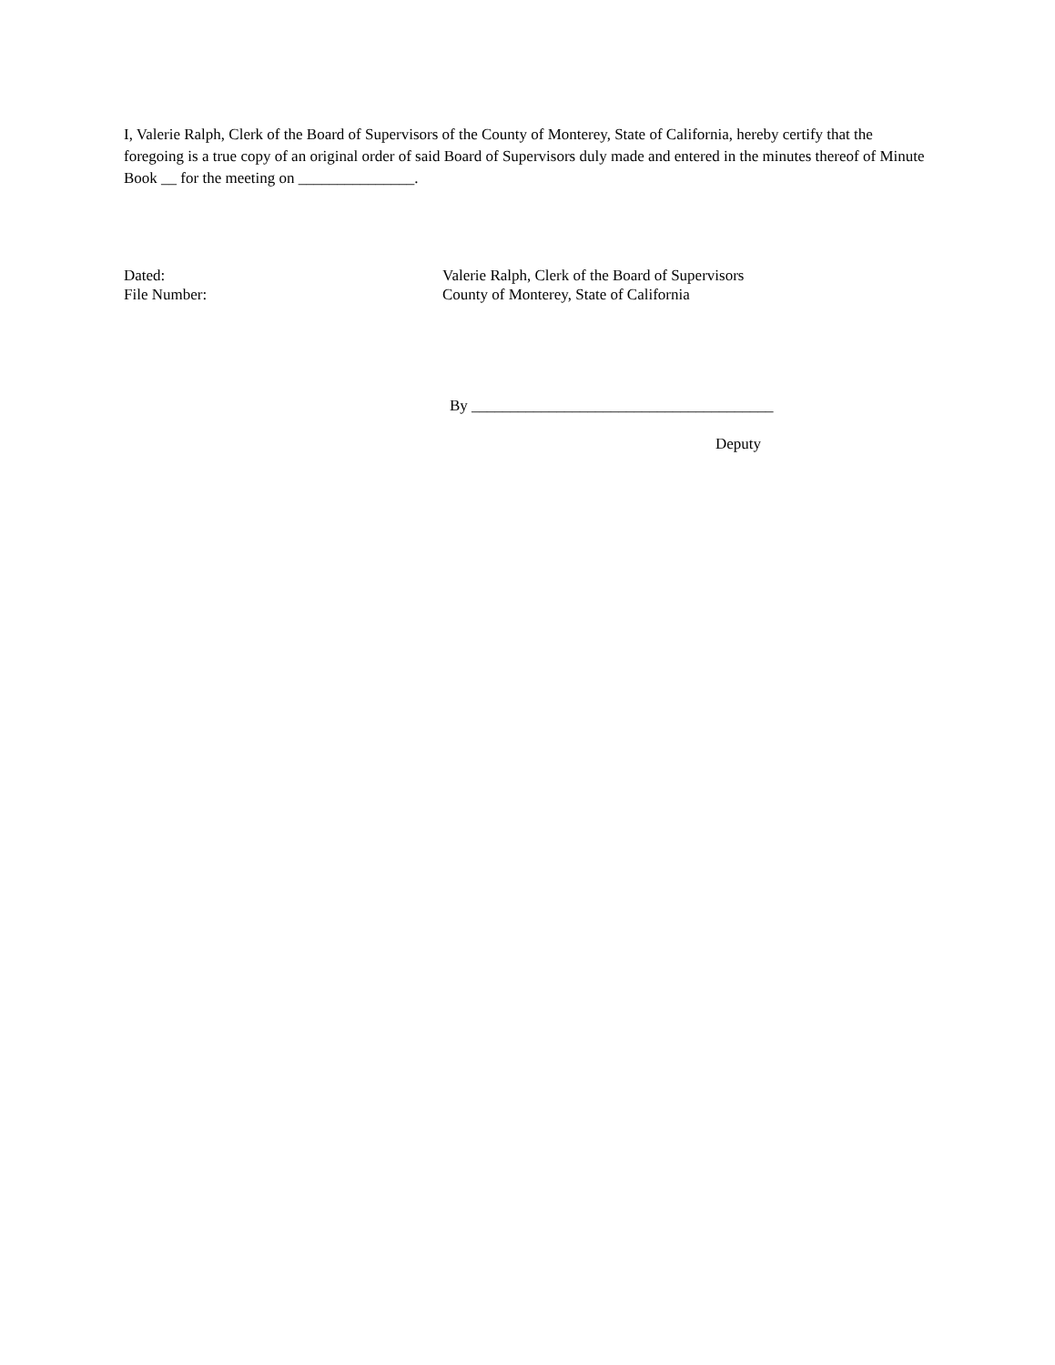I, Valerie Ralph, Clerk of the Board of Supervisors of the County of Monterey, State of California, hereby certify that the foregoing is a true copy of an original order of said Board of Supervisors duly made and entered in the minutes thereof of Minute Book __ for the meeting on _______________.
Dated: Valerie Ralph, Clerk of the Board of Supervisors
File Number: County of Monterey, State of California
By _______________________________________
Deputy